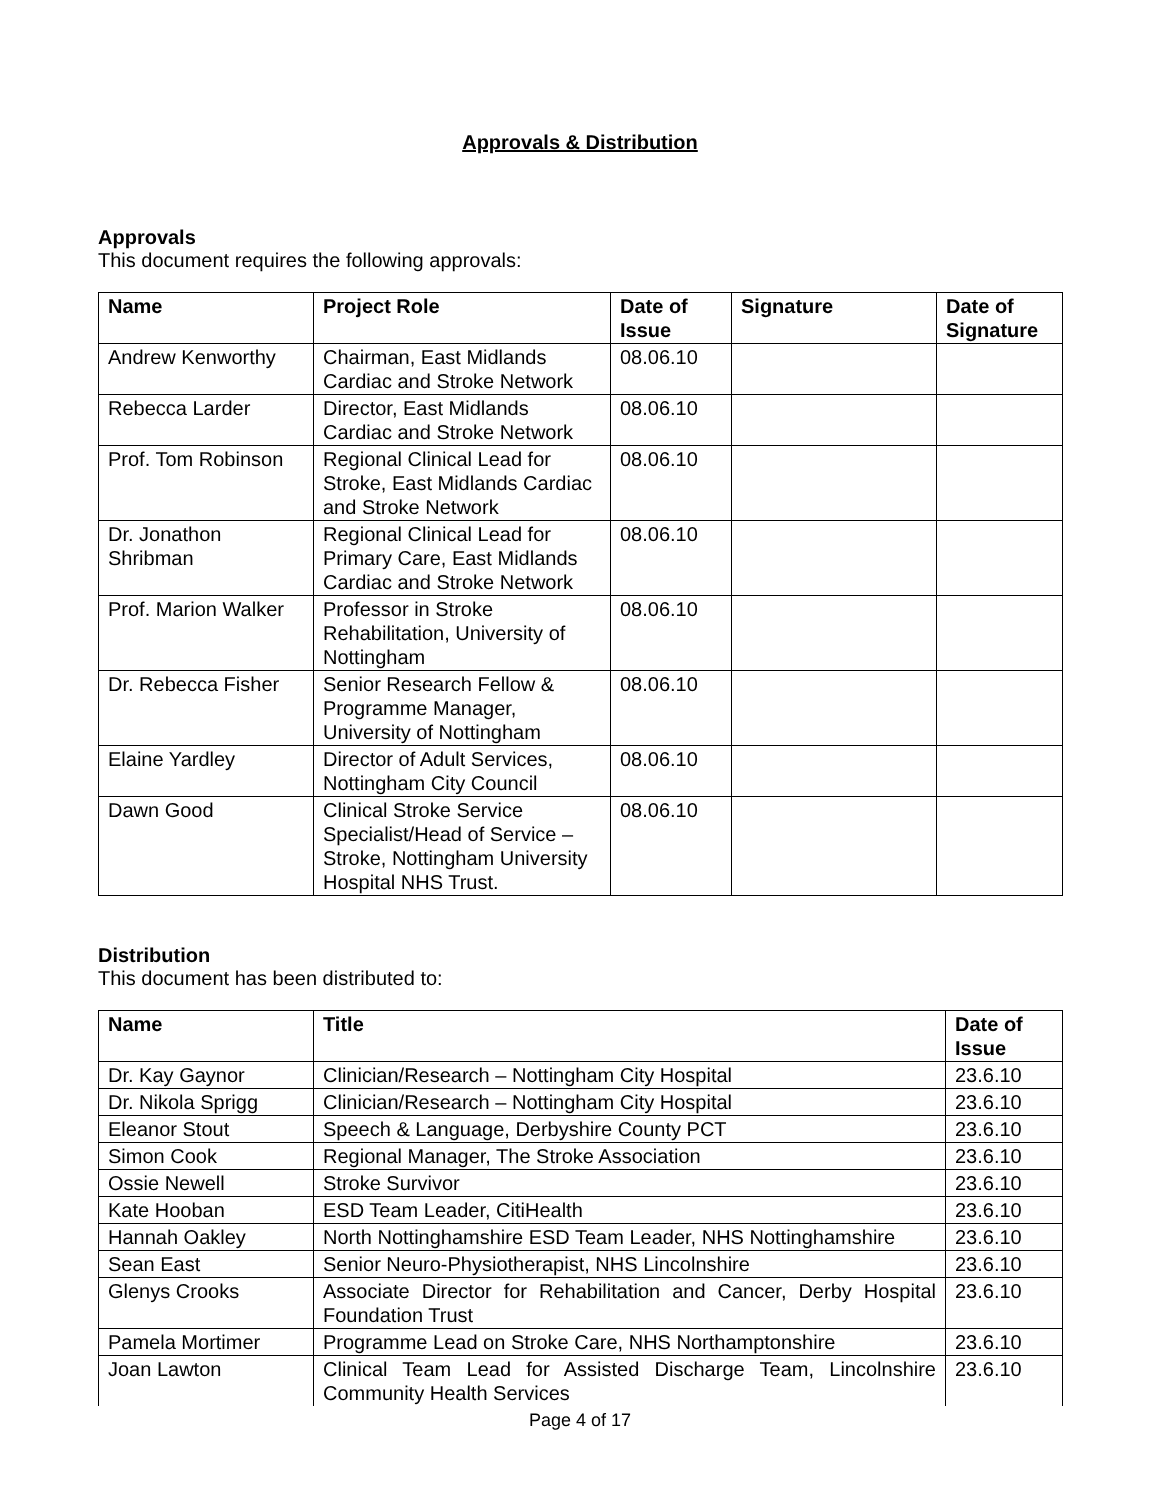Approvals & Distribution
Approvals
This document requires the following approvals:
| Name | Project Role | Date of Issue | Signature | Date of Signature |
| --- | --- | --- | --- | --- |
| Andrew Kenworthy | Chairman, East Midlands Cardiac and Stroke Network | 08.06.10 | | |
| Rebecca Larder | Director, East Midlands Cardiac and Stroke Network | 08.06.10 | | |
| Prof. Tom Robinson | Regional Clinical Lead for Stroke, East Midlands Cardiac and Stroke Network | 08.06.10 | | |
| Dr. Jonathon Shribman | Regional Clinical Lead for Primary Care, East Midlands Cardiac and Stroke Network | 08.06.10 | | |
| Prof. Marion Walker | Professor in Stroke Rehabilitation, University of Nottingham | 08.06.10 | | |
| Dr. Rebecca Fisher | Senior Research Fellow & Programme Manager, University of Nottingham | 08.06.10 | | |
| Elaine Yardley | Director of Adult Services, Nottingham City Council | 08.06.10 | | |
| Dawn Good | Clinical Stroke Service Specialist/Head of Service – Stroke, Nottingham University Hospital NHS Trust. | 08.06.10 | | |
Distribution
This document has been distributed to:
| Name | Title | Date of Issue |
| --- | --- | --- |
| Dr. Kay Gaynor | Clinician/Research – Nottingham City Hospital | 23.6.10 |
| Dr. Nikola Sprigg | Clinician/Research – Nottingham City Hospital | 23.6.10 |
| Eleanor Stout | Speech & Language, Derbyshire County PCT | 23.6.10 |
| Simon Cook | Regional Manager, The Stroke Association | 23.6.10 |
| Ossie Newell | Stroke Survivor | 23.6.10 |
| Kate Hooban | ESD Team Leader, CitiHealth | 23.6.10 |
| Hannah Oakley | North Nottinghamshire ESD Team Leader, NHS Nottinghamshire | 23.6.10 |
| Sean East | Senior Neuro-Physiotherapist, NHS Lincolnshire | 23.6.10 |
| Glenys Crooks | Associate Director for Rehabilitation and Cancer, Derby Hospital Foundation Trust | 23.6.10 |
| Pamela Mortimer | Programme Lead on Stroke Care, NHS Northamptonshire | 23.6.10 |
| Joan Lawton | Clinical Team Lead for Assisted Discharge Team, Lincolnshire Community Health Services | 23.6.10 |
Page 4 of 17